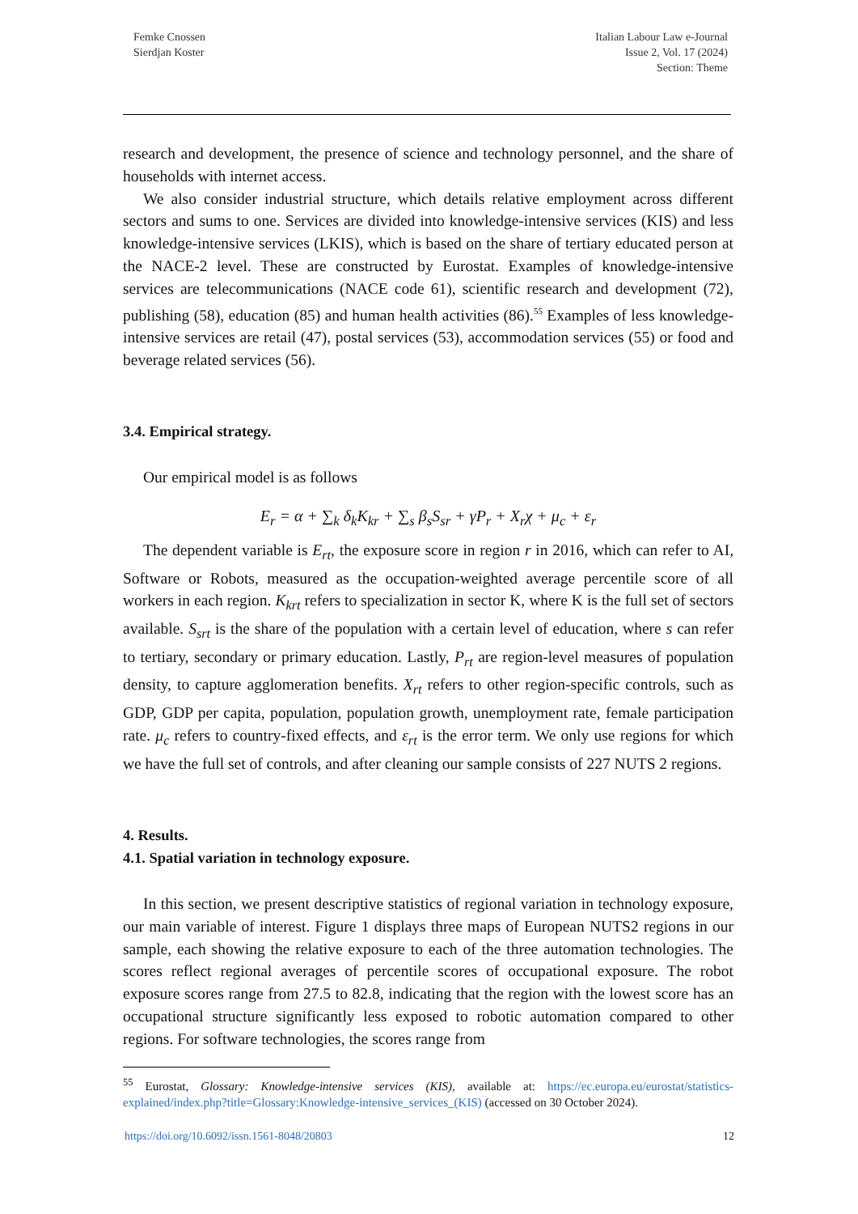Femke Cnossen
Sierdjan Koster
Italian Labour Law e-Journal
Issue 2, Vol. 17 (2024)
Section: Theme
research and development, the presence of science and technology personnel, and the share of households with internet access.
We also consider industrial structure, which details relative employment across different sectors and sums to one. Services are divided into knowledge-intensive services (KIS) and less knowledge-intensive services (LKIS), which is based on the share of tertiary educated person at the NACE-2 level. These are constructed by Eurostat. Examples of knowledge-intensive services are telecommunications (NACE code 61), scientific research and development (72), publishing (58), education (85) and human health activities (86).<sup>55</sup> Examples of less knowledge-intensive services are retail (47), postal services (53), accommodation services (55) or food and beverage related services (56).
3.4. Empirical strategy.
Our empirical model is as follows
E<sub>r</sub> = α + ∑<sub>k</sub> δ<sub>k</sub>K<sub>kr</sub> + ∑<sub>s</sub> β<sub>s</sub>S<sub>sr</sub> + γP<sub>r</sub> + X<sub>r</sub>χ + μ<sub>c</sub> + ε<sub>r</sub>
The dependent variable is E<sub>rt</sub>, the exposure score in region r in 2016, which can refer to AI, Software or Robots, measured as the occupation-weighted average percentile score of all workers in each region. K<sub>krt</sub> refers to specialization in sector K, where K is the full set of sectors available. S<sub>srt</sub> is the share of the population with a certain level of education, where s can refer to tertiary, secondary or primary education. Lastly, P<sub>rt</sub> are region-level measures of population density, to capture agglomeration benefits. X<sub>rt</sub> refers to other region-specific controls, such as GDP, GDP per capita, population, population growth, unemployment rate, female participation rate. μ<sub>c</sub> refers to country-fixed effects, and ε<sub>rt</sub> is the error term. We only use regions for which we have the full set of controls, and after cleaning our sample consists of 227 NUTS 2 regions.
4. Results.
4.1. Spatial variation in technology exposure.
In this section, we present descriptive statistics of regional variation in technology exposure, our main variable of interest. Figure 1 displays three maps of European NUTS2 regions in our sample, each showing the relative exposure to each of the three automation technologies. The scores reflect regional averages of percentile scores of occupational exposure. The robot exposure scores range from 27.5 to 82.8, indicating that the region with the lowest score has an occupational structure significantly less exposed to robotic automation compared to other regions. For software technologies, the scores range from
<sup>55</sup> Eurostat, Glossary: Knowledge-intensive services (KIS), available at: https://ec.europa.eu/eurostat/statistics-explained/index.php?title=Glossary:Knowledge-intensive_services_(KIS) (accessed on 30 October 2024).
https://doi.org/10.6092/issn.1561-8048/20803 12